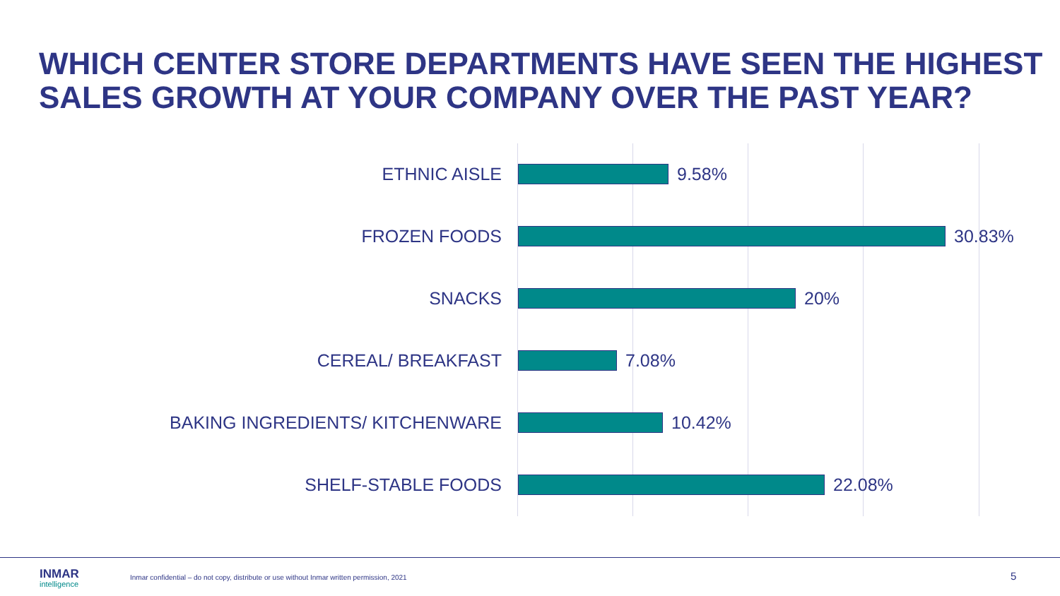WHICH CENTER STORE DEPARTMENTS HAVE SEEN THE HIGHEST SALES GROWTH AT YOUR COMPANY OVER THE PAST YEAR?
ETHNIC AISLE 9.58%
FROZEN FOODS 30.83%
SNACKS 20%
CEREAL/ BREAKFAST 7.08%
BAKING INGREDIENTS/ KITCHENWARE 10.42%
SHELF-STABLE FOODS 22.08%
INMAR
intelligence
Inmar confidential – do not copy, distribute or use without Inmar written permission, 2021
5